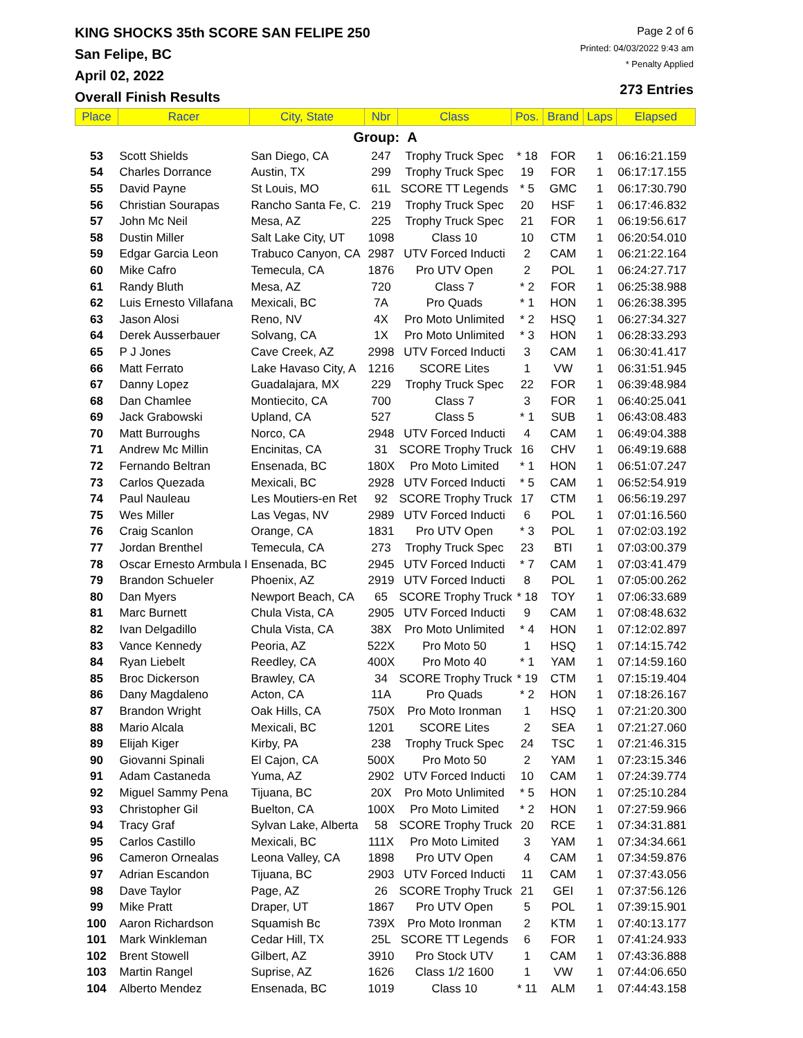KING SHOCKS 35th SCORE SAN FELIPE 250
San Felipe, BC
April 02, 2022
Overall Finish Results
Page 2 of 6
Printed: 04/03/2022 9:43 am
* Penalty Applied
273 Entries
| Place | Racer | City, State | Nbr | Class | Pos. | Brand | Laps | Elapsed |
| --- | --- | --- | --- | --- | --- | --- | --- | --- |
| Group: A | | | | | | | | |
| 53 | Scott Shields | San Diego, CA | 247 | Trophy Truck Spec | * 18 | FOR | 1 | 06:16:21.159 |
| 54 | Charles Dorrance | Austin, TX | 299 | Trophy Truck Spec | 19 | FOR | 1 | 06:17:17.155 |
| 55 | David Payne | St Louis, MO | 61L | SCORE TT Legends | * 5 | GMC | 1 | 06:17:30.790 |
| 56 | Christian Sourapas | Rancho Santa Fe, C. | 219 | Trophy Truck Spec | 20 | HSF | 1 | 06:17:46.832 |
| 57 | John Mc Neil | Mesa, AZ | 225 | Trophy Truck Spec | 21 | FOR | 1 | 06:19:56.617 |
| 58 | Dustin Miller | Salt Lake City, UT | 1098 | Class 10 | 10 | CTM | 1 | 06:20:54.010 |
| 59 | Edgar Garcia Leon | Trabuco Canyon, CA | 2987 | UTV Forced Inducti | 2 | CAM | 1 | 06:21:22.164 |
| 60 | Mike Cafro | Temecula, CA | 1876 | Pro UTV Open | 2 | POL | 1 | 06:24:27.717 |
| 61 | Randy Bluth | Mesa, AZ | 720 | Class 7 | * 2 | FOR | 1 | 06:25:38.988 |
| 62 | Luis Ernesto Villafana | Mexicali, BC | 7A | Pro Quads | * 1 | HON | 1 | 06:26:38.395 |
| 63 | Jason Alosi | Reno, NV | 4X | Pro Moto Unlimited | * 2 | HSQ | 1 | 06:27:34.327 |
| 64 | Derek Ausserbauer | Solvang, CA | 1X | Pro Moto Unlimited | * 3 | HON | 1 | 06:28:33.293 |
| 65 | P J Jones | Cave Creek, AZ | 2998 | UTV Forced Inducti | 3 | CAM | 1 | 06:30:41.417 |
| 66 | Matt Ferrato | Lake Havaso City, A | 1216 | SCORE Lites | 1 | VW | 1 | 06:31:51.945 |
| 67 | Danny Lopez | Guadalajara, MX | 229 | Trophy Truck Spec | 22 | FOR | 1 | 06:39:48.984 |
| 68 | Dan Chamlee | Montiecito, CA | 700 | Class 7 | 3 | FOR | 1 | 06:40:25.041 |
| 69 | Jack Grabowski | Upland, CA | 527 | Class 5 | * 1 | SUB | 1 | 06:43:08.483 |
| 70 | Matt Burroughs | Norco, CA | 2948 | UTV Forced Inducti | 4 | CAM | 1 | 06:49:04.388 |
| 71 | Andrew Mc Millin | Encinitas, CA | 31 | SCORE Trophy Truck | 16 | CHV | 1 | 06:49:19.688 |
| 72 | Fernando Beltran | Ensenada, BC | 180X | Pro Moto Limited | * 1 | HON | 1 | 06:51:07.247 |
| 73 | Carlos Quezada | Mexicali, BC | 2928 | UTV Forced Inducti | * 5 | CAM | 1 | 06:52:54.919 |
| 74 | Paul Nauleau | Les Moutiers-en Ret | 92 | SCORE Trophy Truck | 17 | CTM | 1 | 06:56:19.297 |
| 75 | Wes Miller | Las Vegas, NV | 2989 | UTV Forced Inducti | 6 | POL | 1 | 07:01:16.560 |
| 76 | Craig Scanlon | Orange, CA | 1831 | Pro UTV Open | * 3 | POL | 1 | 07:02:03.192 |
| 77 | Jordan Brenthel | Temecula, CA | 273 | Trophy Truck Spec | 23 | BTI | 1 | 07:03:00.379 |
| 78 | Oscar Ernesto Armbula I | Ensenada, BC | 2945 | UTV Forced Inducti | * 7 | CAM | 1 | 07:03:41.479 |
| 79 | Brandon Schueler | Phoenix, AZ | 2919 | UTV Forced Inducti | 8 | POL | 1 | 07:05:00.262 |
| 80 | Dan Myers | Newport Beach, CA | 65 | SCORE Trophy Truck | * 18 | TOY | 1 | 07:06:33.689 |
| 81 | Marc Burnett | Chula Vista, CA | 2905 | UTV Forced Inducti | 9 | CAM | 1 | 07:08:48.632 |
| 82 | Ivan Delgadillo | Chula Vista, CA | 38X | Pro Moto Unlimited | * 4 | HON | 1 | 07:12:02.897 |
| 83 | Vance Kennedy | Peoria, AZ | 522X | Pro Moto 50 | 1 | HSQ | 1 | 07:14:15.742 |
| 84 | Ryan Liebelt | Reedley, CA | 400X | Pro Moto 40 | * 1 | YAM | 1 | 07:14:59.160 |
| 85 | Broc Dickerson | Brawley, CA | 34 | SCORE Trophy Truck | * 19 | CTM | 1 | 07:15:19.404 |
| 86 | Dany Magdaleno | Acton, CA | 11A | Pro Quads | * 2 | HON | 1 | 07:18:26.167 |
| 87 | Brandon Wright | Oak Hills, CA | 750X | Pro Moto Ironman | 1 | HSQ | 1 | 07:21:20.300 |
| 88 | Mario Alcala | Mexicali, BC | 1201 | SCORE Lites | 2 | SEA | 1 | 07:21:27.060 |
| 89 | Elijah Kiger | Kirby, PA | 238 | Trophy Truck Spec | 24 | TSC | 1 | 07:21:46.315 |
| 90 | Giovanni Spinali | El Cajon, CA | 500X | Pro Moto 50 | 2 | YAM | 1 | 07:23:15.346 |
| 91 | Adam Castaneda | Yuma, AZ | 2902 | UTV Forced Inducti | 10 | CAM | 1 | 07:24:39.774 |
| 92 | Miguel Sammy Pena | Tijuana, BC | 20X | Pro Moto Unlimited | * 5 | HON | 1 | 07:25:10.284 |
| 93 | Christopher Gil | Buelton, CA | 100X | Pro Moto Limited | * 2 | HON | 1 | 07:27:59.966 |
| 94 | Tracy Graf | Sylvan Lake, Alberta | 58 | SCORE Trophy Truck | 20 | RCE | 1 | 07:34:31.881 |
| 95 | Carlos Castillo | Mexicali, BC | 111X | Pro Moto Limited | 3 | YAM | 1 | 07:34:34.661 |
| 96 | Cameron Ornealas | Leona Valley, CA | 1898 | Pro UTV Open | 4 | CAM | 1 | 07:34:59.876 |
| 97 | Adrian Escandon | Tijuana, BC | 2903 | UTV Forced Inducti | 11 | CAM | 1 | 07:37:43.056 |
| 98 | Dave Taylor | Page, AZ | 26 | SCORE Trophy Truck | 21 | GEI | 1 | 07:37:56.126 |
| 99 | Mike Pratt | Draper, UT | 1867 | Pro UTV Open | 5 | POL | 1 | 07:39:15.901 |
| 100 | Aaron Richardson | Squamish Bc | 739X | Pro Moto Ironman | 2 | KTM | 1 | 07:40:13.177 |
| 101 | Mark Winkleman | Cedar Hill, TX | 25L | SCORE TT Legends | 6 | FOR | 1 | 07:41:24.933 |
| 102 | Brent Stowell | Gilbert, AZ | 3910 | Pro Stock UTV | 1 | CAM | 1 | 07:43:36.888 |
| 103 | Martin Rangel | Suprise, AZ | 1626 | Class 1/2 1600 | 1 | VW | 1 | 07:44:06.650 |
| 104 | Alberto Mendez | Ensenada, BC | 1019 | Class 10 | * 11 | ALM | 1 | 07:44:43.158 |